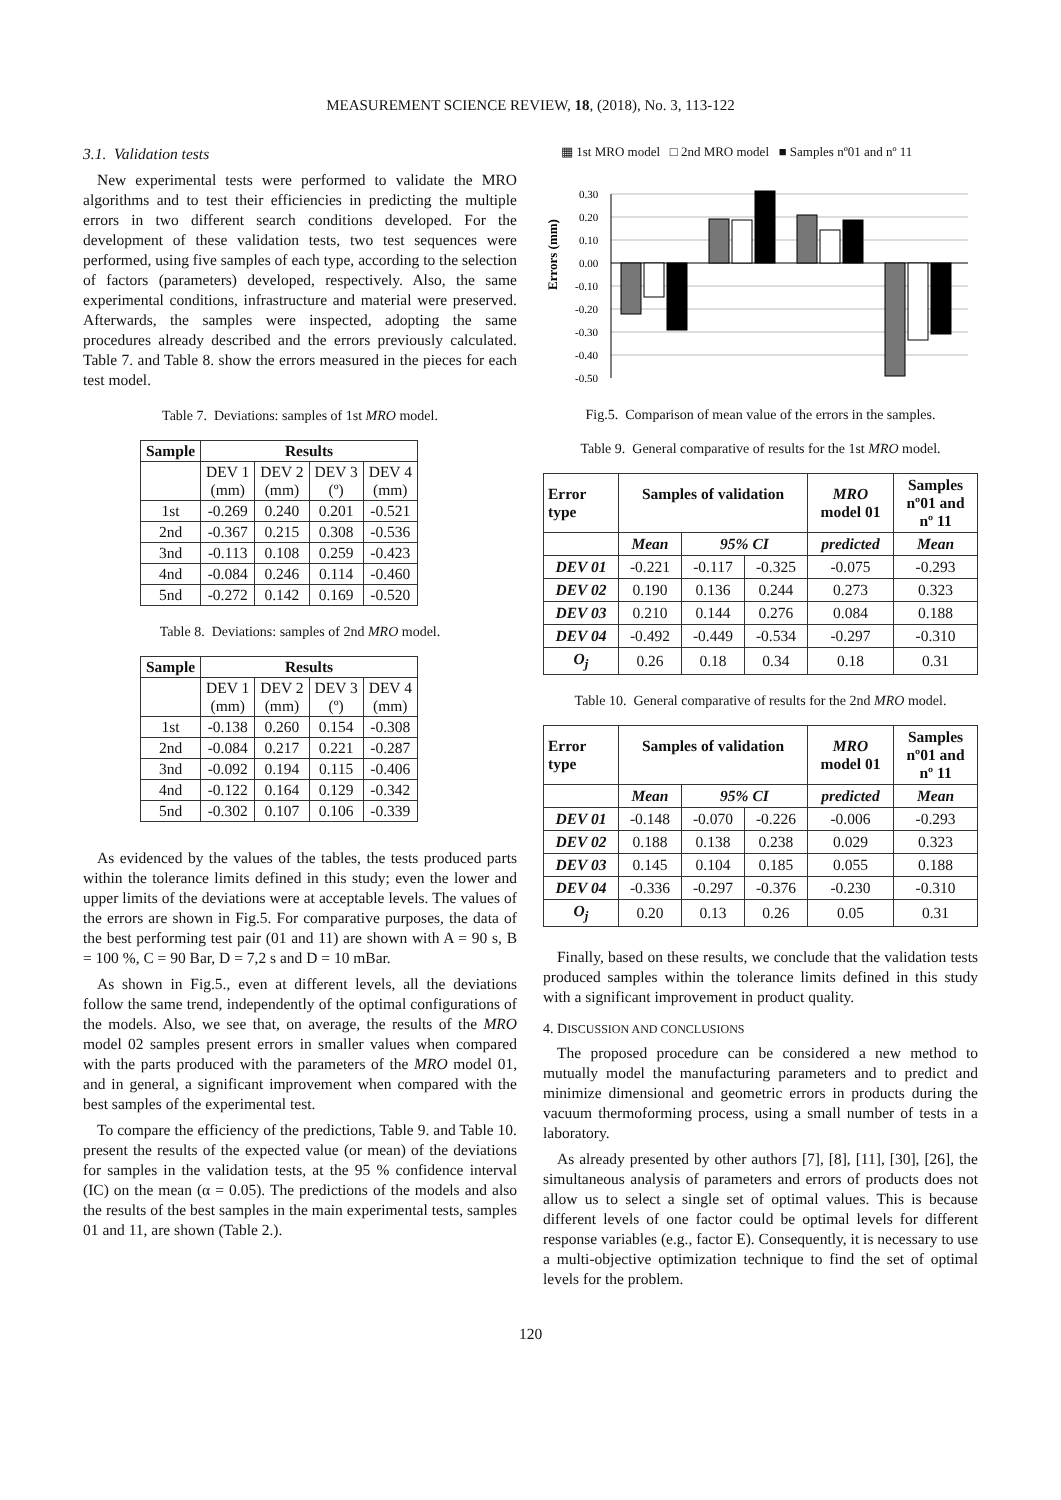MEASUREMENT SCIENCE REVIEW, 18, (2018), No. 3, 113-122
3.1. Validation tests
New experimental tests were performed to validate the MRO algorithms and to test their efficiencies in predicting the multiple errors in two different search conditions developed. For the development of these validation tests, two test sequences were performed, using five samples of each type, according to the selection of factors (parameters) developed, respectively. Also, the same experimental conditions, infrastructure and material were preserved. Afterwards, the samples were inspected, adopting the same procedures already described and the errors previously calculated. Table 7. and Table 8. show the errors measured in the pieces for each test model.
Table 7. Deviations: samples of 1st MRO model.
| Sample | Results | | | |
| --- | --- | --- | --- | --- |
| | DEV 1 (mm) | DEV 2 (mm) | DEV 3 (º) | DEV 4 (mm) |
| 1st | -0.269 | 0.240 | 0.201 | -0.521 |
| 2nd | -0.367 | 0.215 | 0.308 | -0.536 |
| 3nd | -0.113 | 0.108 | 0.259 | -0.423 |
| 4nd | -0.084 | 0.246 | 0.114 | -0.460 |
| 5nd | -0.272 | 0.142 | 0.169 | -0.520 |
Table 8. Deviations: samples of 2nd MRO model.
| Sample | Results | | | |
| --- | --- | --- | --- | --- |
| | DEV 1 (mm) | DEV 2 (mm) | DEV 3 (º) | DEV 4 (mm) |
| 1st | -0.138 | 0.260 | 0.154 | -0.308 |
| 2nd | -0.084 | 0.217 | 0.221 | -0.287 |
| 3nd | -0.092 | 0.194 | 0.115 | -0.406 |
| 4nd | -0.122 | 0.164 | 0.129 | -0.342 |
| 5nd | -0.302 | 0.107 | 0.106 | -0.339 |
As evidenced by the values of the tables, the tests produced parts within the tolerance limits defined in this study; even the lower and upper limits of the deviations were at acceptable levels. The values of the errors are shown in Fig.5. For comparative purposes, the data of the best performing test pair (01 and 11) are shown with A = 90 s, B = 100 %, C = 90 Bar, D = 7,2 s and D = 10 mBar.
As shown in Fig.5., even at different levels, all the deviations follow the same trend, independently of the optimal configurations of the models. Also, we see that, on average, the results of the MRO model 02 samples present errors in smaller values when compared with the parts produced with the parameters of the MRO model 01, and in general, a significant improvement when compared with the best samples of the experimental test.
To compare the efficiency of the predictions, Table 9. and Table 10. present the results of the expected value (or mean) of the deviations for samples in the validation tests, at the 95 % confidence interval (IC) on the mean (α = 0.05). The predictions of the models and also the results of the best samples in the main experimental tests, samples 01 and 11, are shown (Table 2.).
▦ 1st MRO model □ 2nd MRO model ■ Samples nº01 and nº 11
Errors (mm)
0.30
0.20
0.10
0.00
-0.10
-0.20
-0.30
-0.40
-0.50
Fig.5. Comparison of mean value of the errors in the samples.
Table 9. General comparative of results for the 1st MRO model.
| Error type | Samples of validation | | | MRO model 01 | Samples nº01 and nº 11 |
| --- | --- | --- | --- | --- | --- |
| | Mean | 95% CI | | predicted | Mean |
| DEV 01 | -0.221 | -0.117 | -0.325 | -0.075 | -0.293 |
| DEV 02 | 0.190 | 0.136 | 0.244 | 0.273 | 0.323 |
| DEV 03 | 0.210 | 0.144 | 0.276 | 0.084 | 0.188 |
| DEV 04 | -0.492 | -0.449 | -0.534 | -0.297 | -0.310 |
| O<sub>j</sub> | 0.26 | 0.18 | 0.34 | 0.18 | 0.31 |
Table 10. General comparative of results for the 2nd MRO model.
| Error type | Samples of validation | | | MRO model 01 | Samples nº01 and nº 11 |
| --- | --- | --- | --- | --- | --- |
| | Mean | 95% CI | | predicted | Mean |
| DEV 01 | -0.148 | -0.070 | -0.226 | -0.006 | -0.293 |
| DEV 02 | 0.188 | 0.138 | 0.238 | 0.029 | 0.323 |
| DEV 03 | 0.145 | 0.104 | 0.185 | 0.055 | 0.188 |
| DEV 04 | -0.336 | -0.297 | -0.376 | -0.230 | -0.310 |
| O<sub>j</sub> | 0.20 | 0.13 | 0.26 | 0.05 | 0.31 |
Finally, based on these results, we conclude that the validation tests produced samples within the tolerance limits defined in this study with a significant improvement in product quality.
4. DISCUSSION AND CONCLUSIONS
The proposed procedure can be considered a new method to mutually model the manufacturing parameters and to predict and minimize dimensional and geometric errors in products during the vacuum thermoforming process, using a small number of tests in a laboratory.
As already presented by other authors [7], [8], [11], [30], [26], the simultaneous analysis of parameters and errors of products does not allow us to select a single set of optimal values. This is because different levels of one factor could be optimal levels for different response variables (e.g., factor E). Consequently, it is necessary to use a multi-objective optimization technique to find the set of optimal levels for the problem.
120